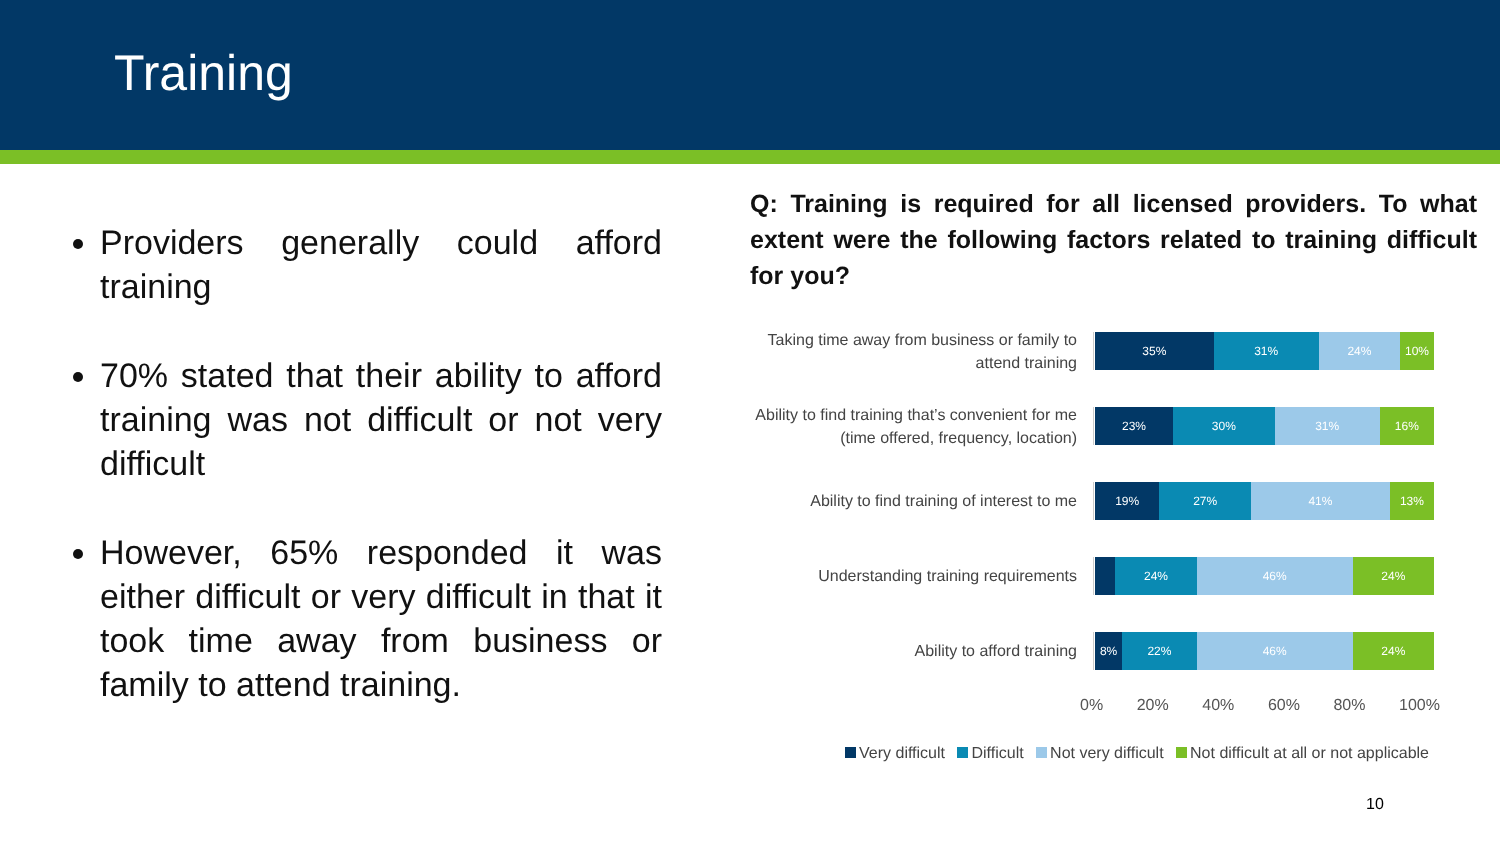Training
Providers generally could afford training
70% stated that their ability to afford training was not difficult or not very difficult
However, 65% responded it was either difficult or very difficult in that it took time away from business or family to attend training.
Q: Training is required for all licensed providers. To what extent were the following factors related to training difficult for you?
Taking time away from business or family to attend training
35% 31% 24% 10%
Ability to find training that’s convenient for me (time offered, frequency, location)
23% 30% 31% 16%
Ability to find training of interest to me
19% 27% 41% 13%
Understanding training requirements
24% 46% 24%
Ability to afford training
8% 22% 46% 24%
0% 20% 40% 60% 80% 100%
Very difficult Difficult Not very difficult Not difficult at all or not applicable
10